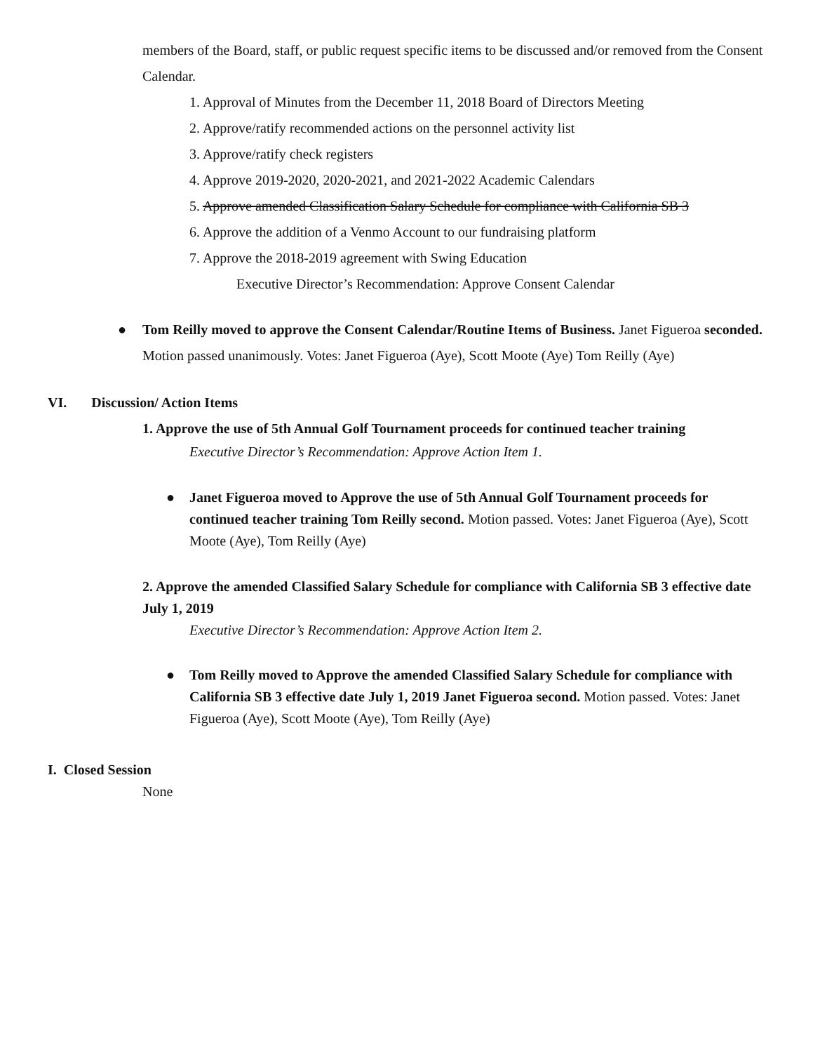members of the Board, staff, or public request specific items to be discussed and/or removed from the Consent Calendar.
1. Approval of Minutes from the December 11, 2018 Board of Directors Meeting
2. Approve/ratify recommended actions on the personnel activity list
3. Approve/ratify check registers
4. Approve 2019-2020, 2020-2021, and 2021-2022 Academic Calendars
5. Approve amended Classification Salary Schedule for compliance with California SB 3
6. Approve the addition of a Venmo Account to our fundraising platform
7. Approve the 2018-2019 agreement with Swing Education
Executive Director’s Recommendation: Approve Consent Calendar
● Tom Reilly moved to approve the Consent Calendar/Routine Items of Business. Janet Figueroa seconded. Motion passed unanimously. Votes: Janet Figueroa (Aye), Scott Moote (Aye) Tom Reilly (Aye)
VI. Discussion/ Action Items
1. Approve the use of 5th Annual Golf Tournament proceeds for continued teacher training
Executive Director’s Recommendation: Approve Action Item 1.
● Janet Figueroa moved to Approve the use of 5th Annual Golf Tournament proceeds for continued teacher training Tom Reilly second. Motion passed. Votes: Janet Figueroa (Aye), Scott Moote (Aye), Tom Reilly (Aye)
2. Approve the amended Classified Salary Schedule for compliance with California SB 3 effective date July 1, 2019
Executive Director’s Recommendation: Approve Action Item 2.
● Tom Reilly moved to Approve the amended Classified Salary Schedule for compliance with California SB 3 effective date July 1, 2019 Janet Figueroa second. Motion passed. Votes: Janet Figueroa (Aye), Scott Moote (Aye), Tom Reilly (Aye)
I. Closed Session
None